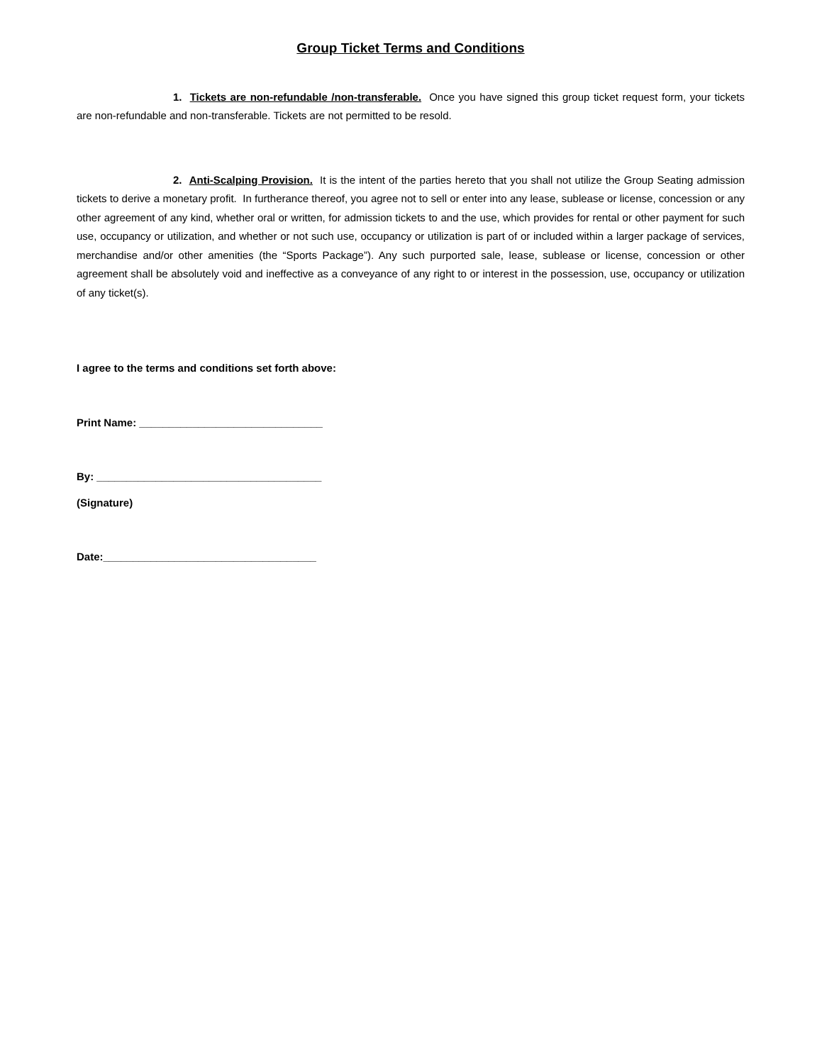Group Ticket Terms and Conditions
1. Tickets are non-refundable /non-transferable. Once you have signed this group ticket request form, your tickets are non-refundable and non-transferable. Tickets are not permitted to be resold.
2. Anti-Scalping Provision. It is the intent of the parties hereto that you shall not utilize the Group Seating admission tickets to derive a monetary profit. In furtherance thereof, you agree not to sell or enter into any lease, sublease or license, concession or any other agreement of any kind, whether oral or written, for admission tickets to and the use, which provides for rental or other payment for such use, occupancy or utilization, and whether or not such use, occupancy or utilization is part of or included within a larger package of services, merchandise and/or other amenities (the “Sports Package”). Any such purported sale, lease, sublease or license, concession or other agreement shall be absolutely void and ineffective as a conveyance of any right to or interest in the possession, use, occupancy or utilization of any ticket(s).
I agree to the terms and conditions set forth above:
Print Name: _______________________________
By: ______________________________________
(Signature)
Date:____________________________________